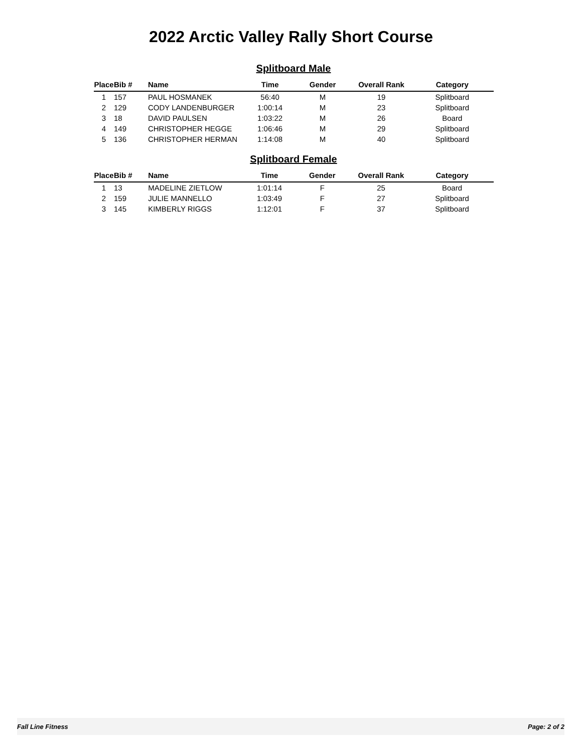2022 Arctic Valley Rally Short Course
Splitboard Male
| Place | Bib # | Name | Time | Gender | Overall Rank | Category |
| --- | --- | --- | --- | --- | --- | --- |
| 1 | 157 | PAUL HOSMANEK | 56:40 | M | 19 | Splitboard |
| 2 | 129 | CODY LANDENBURGER | 1:00:14 | M | 23 | Splitboard |
| 3 | 18 | DAVID PAULSEN | 1:03:22 | M | 26 | Board |
| 4 | 149 | CHRISTOPHER HEGGE | 1:06:46 | M | 29 | Splitboard |
| 5 | 136 | CHRISTOPHER HERMAN | 1:14:08 | M | 40 | Splitboard |
Splitboard Female
| Place | Bib # | Name | Time | Gender | Overall Rank | Category |
| --- | --- | --- | --- | --- | --- | --- |
| 1 | 13 | MADELINE ZIETLOW | 1:01:14 | F | 25 | Board |
| 2 | 159 | JULIE MANNELLO | 1:03:49 | F | 27 | Splitboard |
| 3 | 145 | KIMBERLY RIGGS | 1:12:01 | F | 37 | Splitboard |
Fall Line Fitness Page: 2 of 2